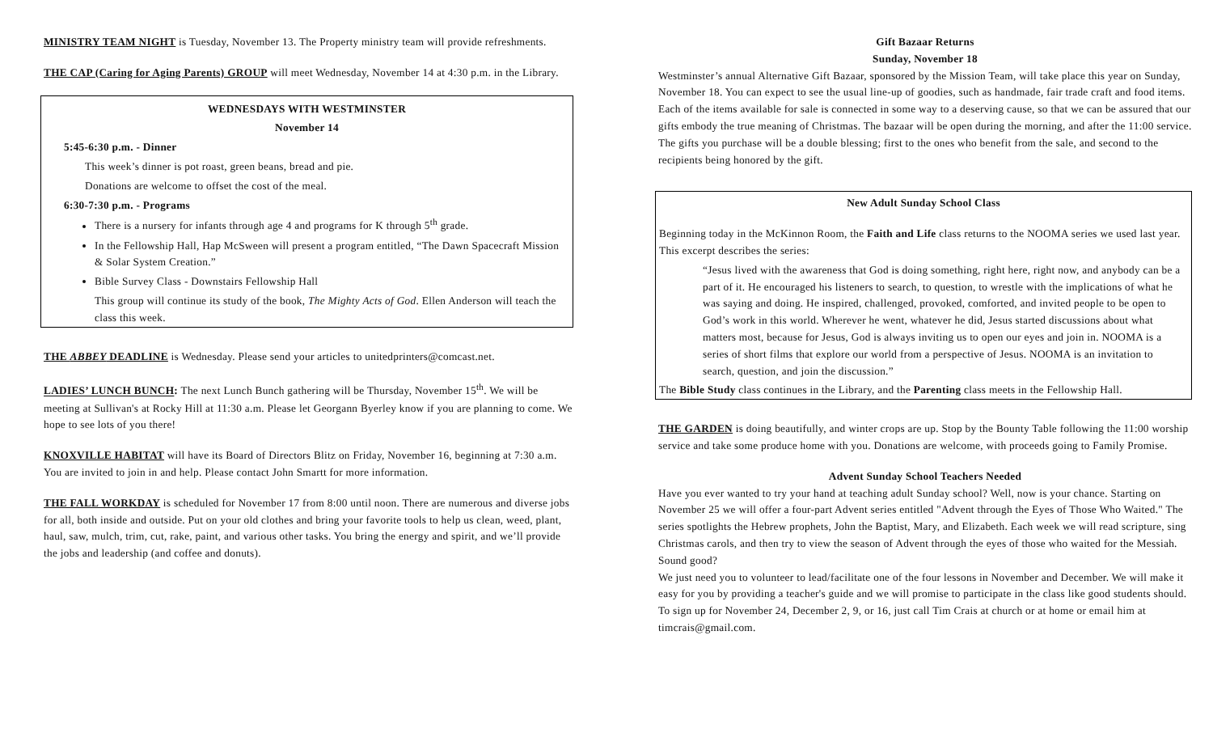MINISTRY TEAM NIGHT is Tuesday, November 13. The Property ministry team will provide refreshments.
THE CAP (Caring for Aging Parents) GROUP will meet Wednesday, November 14 at 4:30 p.m. in the Library.
WEDNESDAYS WITH WESTMINSTER
November 14
5:45-6:30 p.m. - Dinner
This week’s dinner is pot roast, green beans, bread and pie.
Donations are welcome to offset the cost of the meal.
6:30-7:30 p.m. - Programs
There is a nursery for infants through age 4 and programs for K through 5<sup>th</sup> grade.
In the Fellowship Hall, Hap McSween will present a program entitled, “The Dawn Spacecraft Mission & Solar System Creation.”
Bible Survey Class - Downstairs Fellowship Hall
This group will continue its study of the book, The Mighty Acts of God. Ellen Anderson will teach the class this week.
THE ABBEY DEADLINE is Wednesday. Please send your articles to unitedprinters@comcast.net.
LADIES’ LUNCH BUNCH: The next Lunch Bunch gathering will be Thursday, November 15<sup>th</sup>. We will be meeting at Sullivan's at Rocky Hill at 11:30 a.m. Please let Georgann Byerley know if you are planning to come. We hope to see lots of you there!
KNOXVILLE HABITAT will have its Board of Directors Blitz on Friday, November 16, beginning at 7:30 a.m. You are invited to join in and help. Please contact John Smartt for more information.
THE FALL WORKDAY is scheduled for November 17 from 8:00 until noon. There are numerous and diverse jobs for all, both inside and outside. Put on your old clothes and bring your favorite tools to help us clean, weed, plant, haul, saw, mulch, trim, cut, rake, paint, and various other tasks. You bring the energy and spirit, and we’ll provide the jobs and leadership (and coffee and donuts).
Gift Bazaar Returns
Sunday, November 18
Westminster’s annual Alternative Gift Bazaar, sponsored by the Mission Team, will take place this year on Sunday, November 18. You can expect to see the usual line-up of goodies, such as handmade, fair trade craft and food items. Each of the items available for sale is connected in some way to a deserving cause, so that we can be assured that our gifts embody the true meaning of Christmas. The bazaar will be open during the morning, and after the 11:00 service. The gifts you purchase will be a double blessing; first to the ones who benefit from the sale, and second to the recipients being honored by the gift.
New Adult Sunday School Class
Beginning today in the McKinnon Room, the Faith and Life class returns to the NOOMA series we used last year. This excerpt describes the series:
“Jesus lived with the awareness that God is doing something, right here, right now, and anybody can be a part of it. He encouraged his listeners to search, to question, to wrestle with the implications of what he was saying and doing. He inspired, challenged, provoked, comforted, and invited people to be open to God’s work in this world. Wherever he went, whatever he did, Jesus started discussions about what matters most, because for Jesus, God is always inviting us to open our eyes and join in. NOOMA is a series of short films that explore our world from a perspective of Jesus. NOOMA is an invitation to search, question, and join the discussion.”
The Bible Study class continues in the Library, and the Parenting class meets in the Fellowship Hall.
THE GARDEN is doing beautifully, and winter crops are up. Stop by the Bounty Table following the 11:00 worship service and take some produce home with you. Donations are welcome, with proceeds going to Family Promise.
Advent Sunday School Teachers Needed
Have you ever wanted to try your hand at teaching adult Sunday school? Well, now is your chance. Starting on November 25 we will offer a four-part Advent series entitled "Advent through the Eyes of Those Who Waited." The series spotlights the Hebrew prophets, John the Baptist, Mary, and Elizabeth. Each week we will read scripture, sing Christmas carols, and then try to view the season of Advent through the eyes of those who waited for the Messiah. Sound good?
We just need you to volunteer to lead/facilitate one of the four lessons in November and December. We will make it easy for you by providing a teacher's guide and we will promise to participate in the class like good students should. To sign up for November 24, December 2, 9, or 16, just call Tim Crais at church or at home or email him at timcrais@gmail.com.